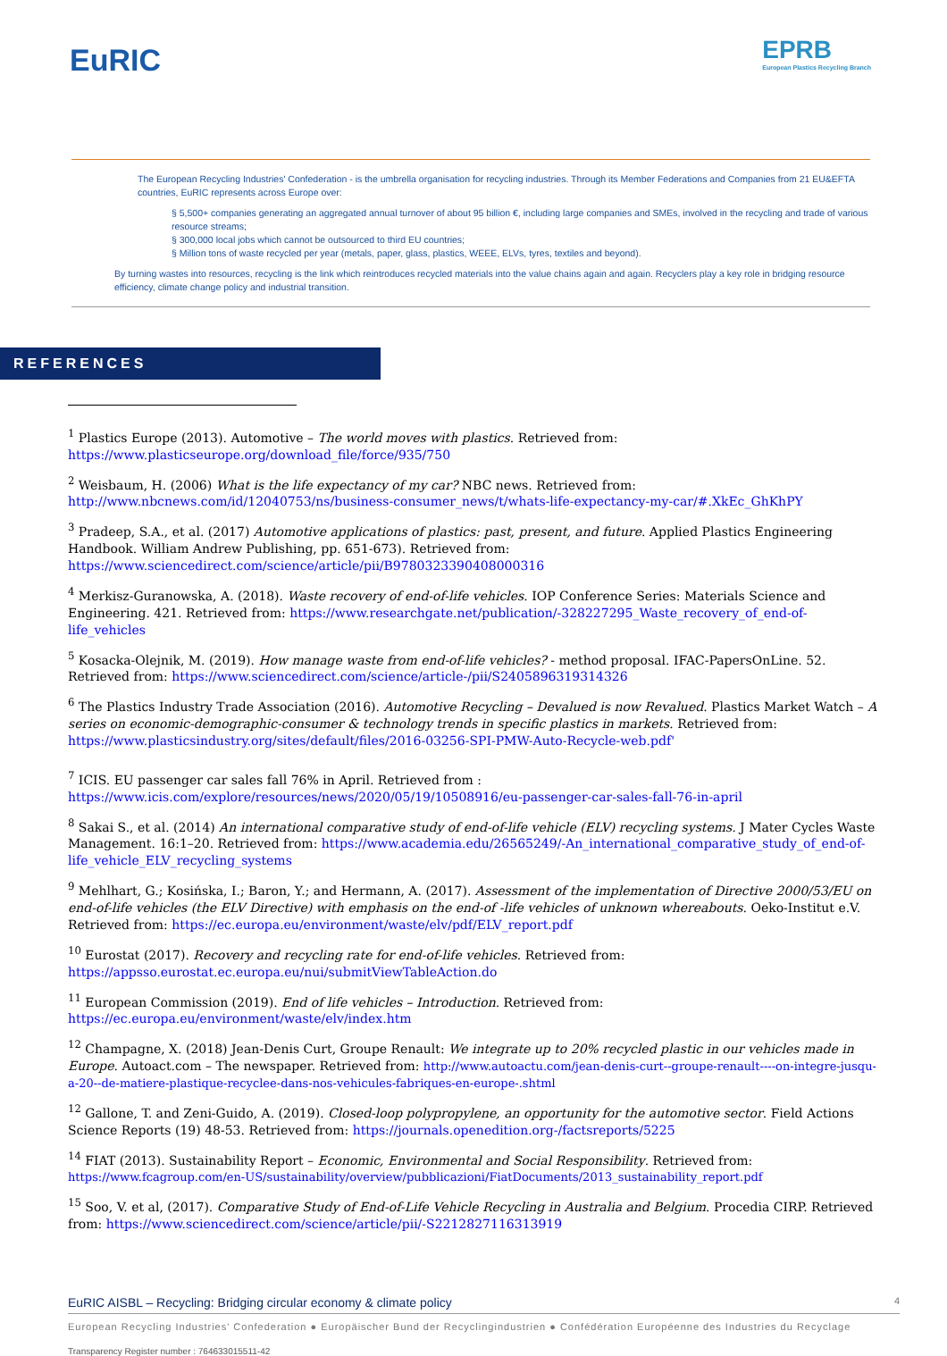EuRIC
EPRB
European Plastics Recycling Branch
The European Recycling Industries' Confederation - is the umbrella organisation for recycling industries. Through its Member Federations and Companies from 21 EU&EFTA countries, EuRIC represents across Europe over:
§ 5,500+ companies generating an aggregated annual turnover of about 95 billion €, including large companies and SMEs, involved in the recycling and trade of various resource streams;
§ 300,000 local jobs which cannot be outsourced to third EU countries;
§ Million tons of waste recycled per year (metals, paper, glass, plastics, WEEE, ELVs, tyres, textiles and beyond).
By turning wastes into resources, recycling is the link which reintroduces recycled materials into the value chains again and again. Recyclers play a key role in bridging resource efficiency, climate change policy and industrial transition.
REFERENCES
<sup>1</sup> Plastics Europe (2013). Automotive – The world moves with plastics. Retrieved from: https://www.plasticseurope.org/download_file/force/935/750
<sup>2</sup> Weisbaum, H. (2006) What is the life expectancy of my car? NBC news. Retrieved from: http://www.nbcnews.com/id/12040753/ns/business-consumer_news/t/whats-life-expectancy-my-car/#.XkEc_GhKhPY
<sup>3</sup> Pradeep, S.A., et al. (2017) Automotive applications of plastics: past, present, and future. Applied Plastics Engineering Handbook. William Andrew Publishing, pp. 651-673). Retrieved from: https://www.sciencedirect.com/science/article/pii/B9780323390408000316
<sup>4</sup> Merkisz-Guranowska, A. (2018). Waste recovery of end-of-life vehicles. IOP Conference Series: Materials Science and Engineering. 421. Retrieved from: https://www.researchgate.net/publication/-328227295_Waste_recovery_of_end-of-life_vehicles
<sup>5</sup> Kosacka-Olejnik, M. (2019). How manage waste from end-of-life vehicles? - method proposal. IFAC-PapersOnLine. 52. Retrieved from: https://www.sciencedirect.com/science/article-/pii/S2405896319314326
<sup>6</sup> The Plastics Industry Trade Association (2016). Automotive Recycling – Devalued is now Revalued. Plastics Market Watch – A series on economic-demographic-consumer & technology trends in specific plastics in markets. Retrieved from: https://www.plasticsindustry.org/sites/default/files/2016-03256-SPI-PMW-Auto-Recycle-web.pdf'
<sup>7</sup> ICIS. EU passenger car sales fall 76% in April. Retrieved from : https://www.icis.com/explore/resources/news/2020/05/19/10508916/eu-passenger-car-sales-fall-76-in-april
<sup>8</sup> Sakai S., et al. (2014) An international comparative study of end-of-life vehicle (ELV) recycling systems. J Mater Cycles Waste Management. 16:1–20. Retrieved from: https://www.academia.edu/26565249/-An_international_comparative_study_of_end-of-life_vehicle_ELV_recycling_systems
<sup>9</sup> Mehlhart, G.; Kosińska, I.; Baron, Y.; and Hermann, A. (2017). Assessment of the implementation of Directive 2000/53/EU on end-of-life vehicles (the ELV Directive) with emphasis on the end-of -life vehicles of unknown whereabouts. Oeko-Institut e.V. Retrieved from: https://ec.europa.eu/environment/waste/elv/pdf/ELV_report.pdf
<sup>10</sup> Eurostat (2017). Recovery and recycling rate for end-of-life vehicles. Retrieved from: https://appsso.eurostat.ec.europa.eu/nui/submitViewTableAction.do
<sup>11</sup> European Commission (2019). End of life vehicles – Introduction. Retrieved from: https://ec.europa.eu/environment/waste/elv/index.htm
<sup>12</sup> Champagne, X. (2018) Jean-Denis Curt, Groupe Renault: We integrate up to 20% recycled plastic in our vehicles made in Europe. Autoact.com – The newspaper. Retrieved from: http://www.autoactu.com/jean-denis-curt--groupe-renault----on-integre-jusqu-a-20--de-matiere-plastique-recyclee-dans-nos-vehicules-fabriques-en-europe-.shtml
<sup>12</sup> Gallone, T. and Zeni-Guido, A. (2019). Closed-loop polypropylene, an opportunity for the automotive sector. Field Actions Science Reports (19) 48-53. Retrieved from: https://journals.openedition.org-/factsreports/5225
<sup>14</sup> FIAT (2013). Sustainability Report – Economic, Environmental and Social Responsibility. Retrieved from: https://www.fcagroup.com/en-US/sustainability/overview/pubblicazioni/FiatDocuments/2013_sustainability_report.pdf
<sup>15</sup> Soo, V. et al, (2017). Comparative Study of End-of-Life Vehicle Recycling in Australia and Belgium. Procedia CIRP. Retrieved from: https://www.sciencedirect.com/science/article/pii/-S2212827116313919
EuRIC AISBL – Recycling: Bridging circular economy & climate policy 4
European Recycling Industries' Confederation ● Europäischer Bund der Recyclingindustrien ● Confédération Européenne des Industries du Recyclage
Transparency Register number : 764633015511-42